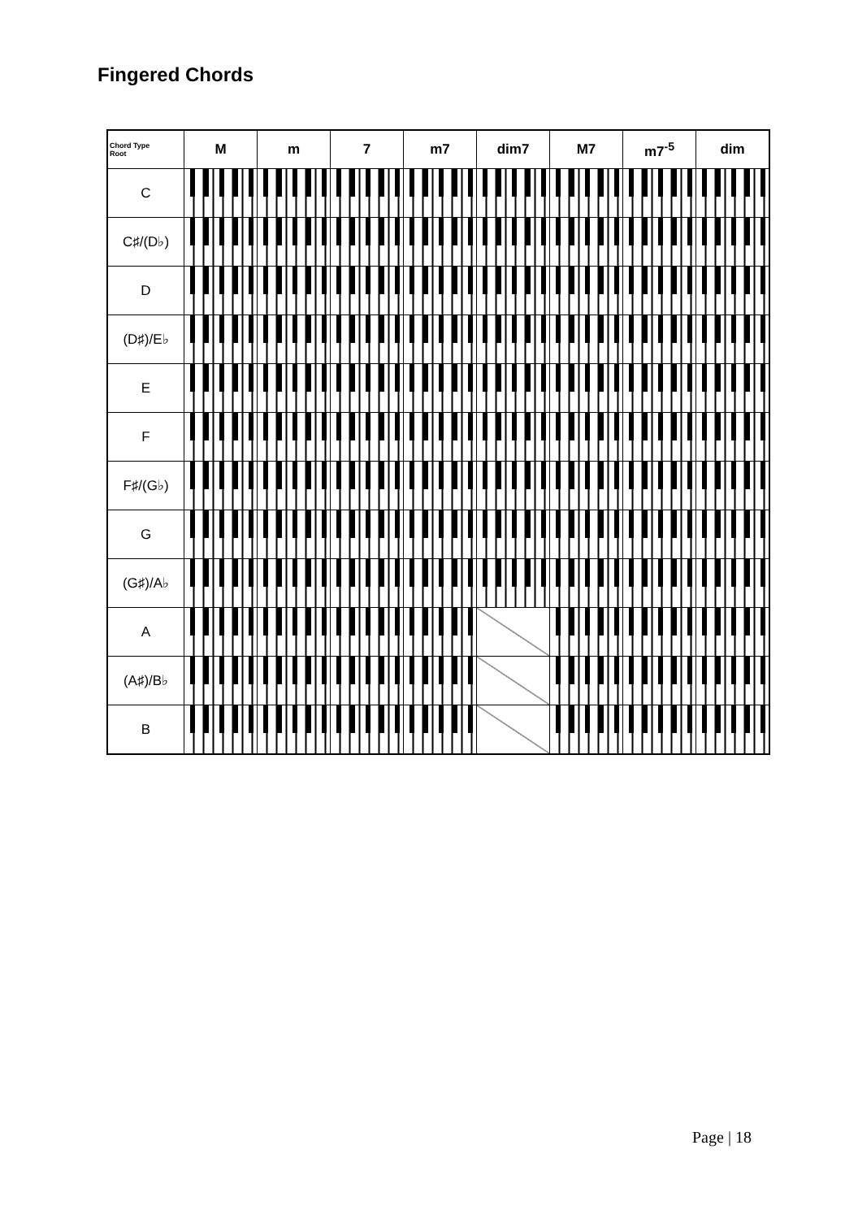Fingered Chords
| Chord Type Root | M | m | 7 | m7 | dim7 | M7 | m7<sup>-5</sup> | dim |
| --- | --- | --- | --- | --- | --- | --- | --- | --- |
| C | | | | | | | | |
| C♯/(D♭) | | | | | | | | |
| D | | | | | | | | |
| (D♯)/E♭ | | | | | | | | |
| E | | | | | | | | |
| F | | | | | | | | |
| F♯/(G♭) | | | | | | | | |
| G | | | | | | | | |
| (G♯)/A♭ | | | | | | | | |
| A | | | | | | | | |
| (A♯)/B♭ | | | | | | | | |
| B | | | | | | | | |
Page | 18